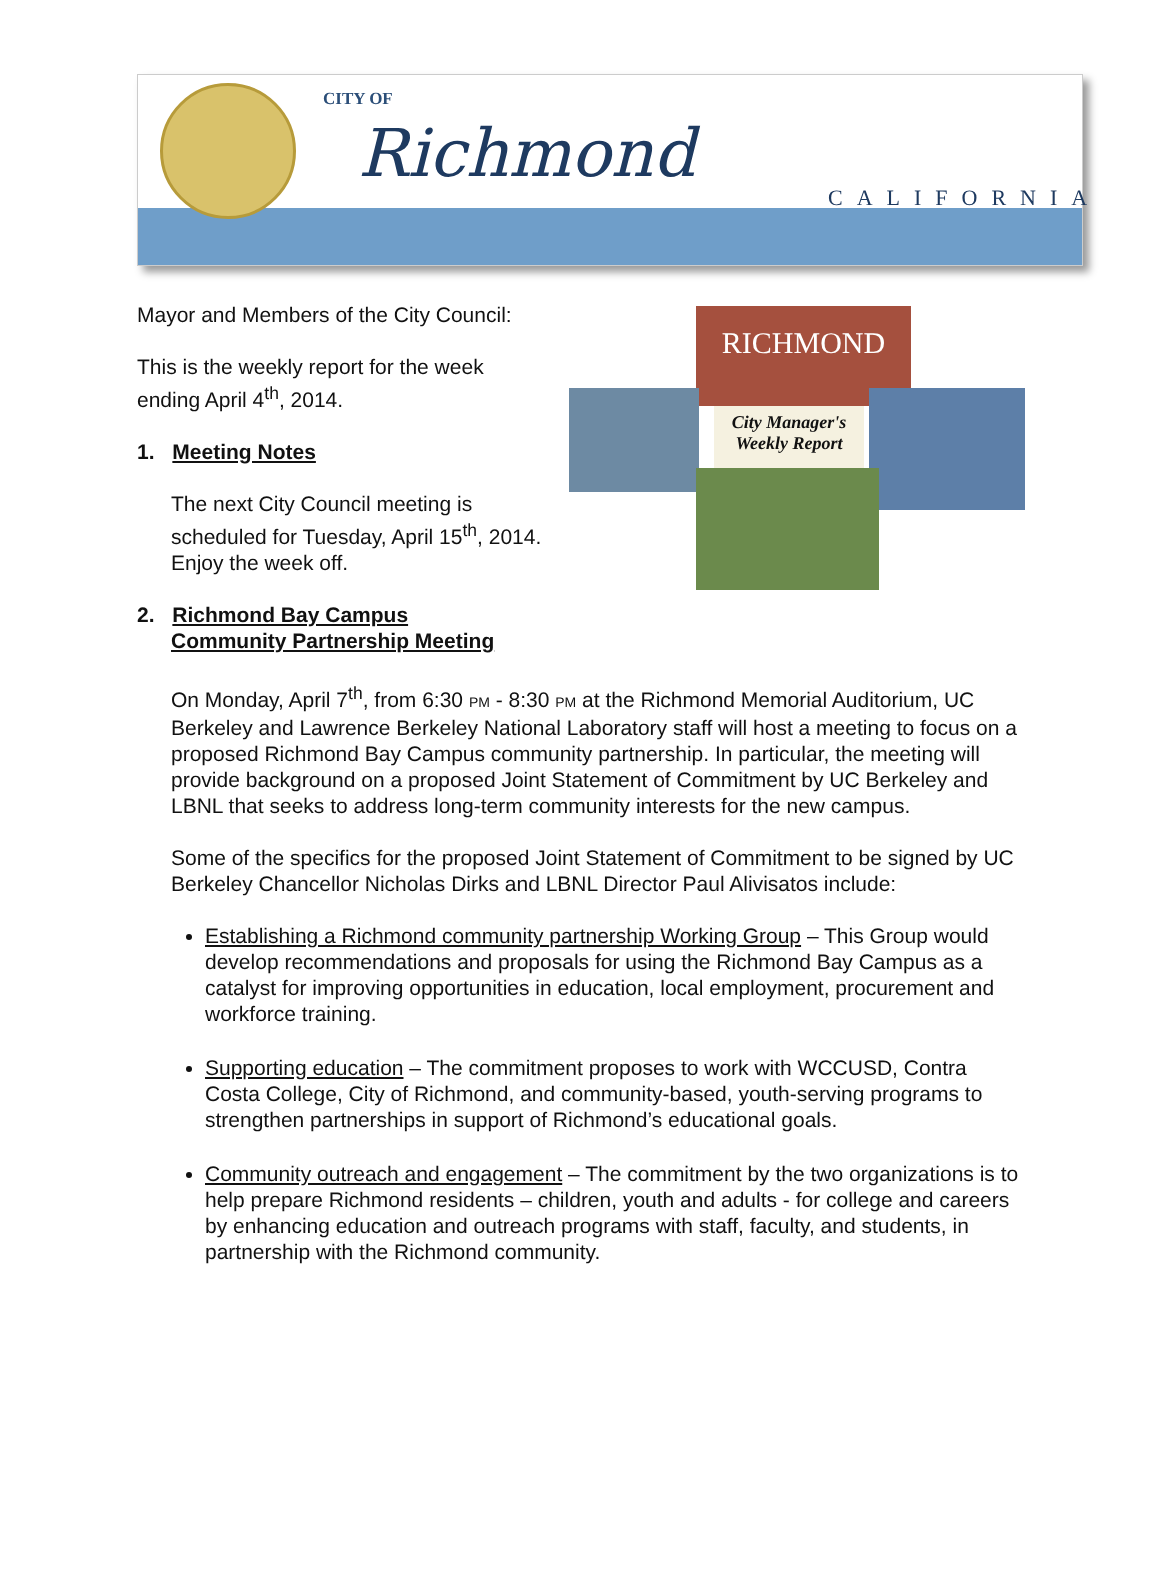CITY OF
Richmond
CALIFORNIA
RICHMOND
City Manager's
Weekly Report
Mayor and Members of the City Council:
This is the weekly report for the week ending April 4<sup>th</sup>, 2014.
1. Meeting Notes
The next City Council meeting is scheduled for Tuesday, April 15<sup>th</sup>, 2014. Enjoy the week off.
2. Richmond Bay Campus
Community Partnership Meeting
On Monday, April 7<sup>th</sup>, from 6:30 PM - 8:30 PM at the Richmond Memorial Auditorium, UC Berkeley and Lawrence Berkeley National Laboratory staff will host a meeting to focus on a proposed Richmond Bay Campus community partnership. In particular, the meeting will provide background on a proposed Joint Statement of Commitment by UC Berkeley and LBNL that seeks to address long-term community interests for the new campus.
Some of the specifics for the proposed Joint Statement of Commitment to be signed by UC Berkeley Chancellor Nicholas Dirks and LBNL Director Paul Alivisatos include:
Establishing a Richmond community partnership Working Group – This Group would develop recommendations and proposals for using the Richmond Bay Campus as a catalyst for improving opportunities in education, local employment, procurement and workforce training.
Supporting education – The commitment proposes to work with WCCUSD, Contra Costa College, City of Richmond, and community-based, youth-serving programs to strengthen partnerships in support of Richmond’s educational goals.
Community outreach and engagement – The commitment by the two organizations is to help prepare Richmond residents – children, youth and adults - for college and careers by enhancing education and outreach programs with staff, faculty, and students, in partnership with the Richmond community.